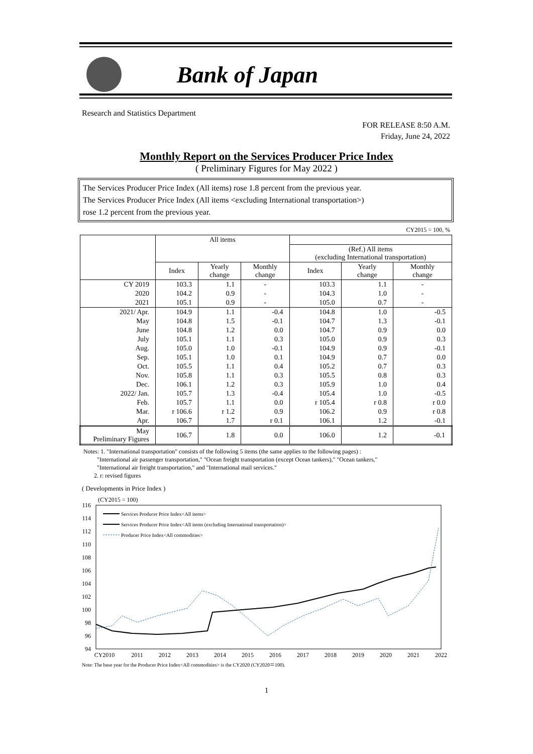Bank of Japan
Research and Statistics Department
FOR RELEASE 8:50 A.M.
Friday, June 24, 2022
Monthly Report on the Services Producer Price Index
( Preliminary Figures for May 2022 )
The Services Producer Price Index (All items) rose 1.8 percent from the previous year.
The Services Producer Price Index (All items <excluding International transportation>)
rose 1.2 percent from the previous year.
CY2015 = 100, %
| | All items | | | | | |
| --- | --- | --- | --- | --- | --- | --- |
| | | | | (Ref.) All items (excluding International transportation) | | |
| | Index | Yearly change | Monthly change | Index | Yearly change | Monthly change |
| CY 2019 | 103.3 | 1.1 | - | 103.3 | 1.1 | - |
| 2020 | 104.2 | 0.9 | - | 104.3 | 1.0 | - |
| 2021 | 105.1 | 0.9 | - | 105.0 | 0.7 | - |
| 2021/ Apr. | 104.9 | 1.1 | -0.4 | 104.8 | 1.0 | -0.5 |
| May | 104.8 | 1.5 | -0.1 | 104.7 | 1.3 | -0.1 |
| June | 104.8 | 1.2 | 0.0 | 104.7 | 0.9 | 0.0 |
| July | 105.1 | 1.1 | 0.3 | 105.0 | 0.9 | 0.3 |
| Aug. | 105.0 | 1.0 | -0.1 | 104.9 | 0.9 | -0.1 |
| Sep. | 105.1 | 1.0 | 0.1 | 104.9 | 0.7 | 0.0 |
| Oct. | 105.5 | 1.1 | 0.4 | 105.2 | 0.7 | 0.3 |
| Nov. | 105.8 | 1.1 | 0.3 | 105.5 | 0.8 | 0.3 |
| Dec. | 106.1 | 1.2 | 0.3 | 105.9 | 1.0 | 0.4 |
| 2022/ Jan. | 105.7 | 1.3 | -0.4 | 105.4 | 1.0 | -0.5 |
| Feb. | 105.7 | 1.1 | 0.0 | r 105.4 | r 0.8 | r 0.0 |
| Mar. | r 106.6 | r 1.2 | 0.9 | 106.2 | 0.9 | r 0.8 |
| Apr. | 106.7 | 1.7 | r 0.1 | 106.1 | 1.2 | -0.1 |
| May Preliminary Figures | 106.7 | 1.8 | 0.0 | 106.0 | 1.2 | -0.1 |
Notes: 1. "International transportation" consists of the following 5 items (the same applies to the following pages) :
"International air passenger transportation," "Ocean freight transportation (except Ocean tankers)," "Ocean tankers,"
"International air freight transportation," and "International mail services."
2. r: revised figures
( Developments in Price Index )
(CY2015 = 100)
116
114
112
110
108
106
104
102
100
98
96
94
Services Producer Price Index<All items>
Services Producer Price Index<All items (excluding International transportation)>
Producer Price Index<All commodities>
CY2010
2011
2012
2013
2014
2015
2016
2017
2018
2019
2020
2021
2022
Note: The base year for the Producer Price Index<All commodities> is the CY2020 (CY2020＝100).
1